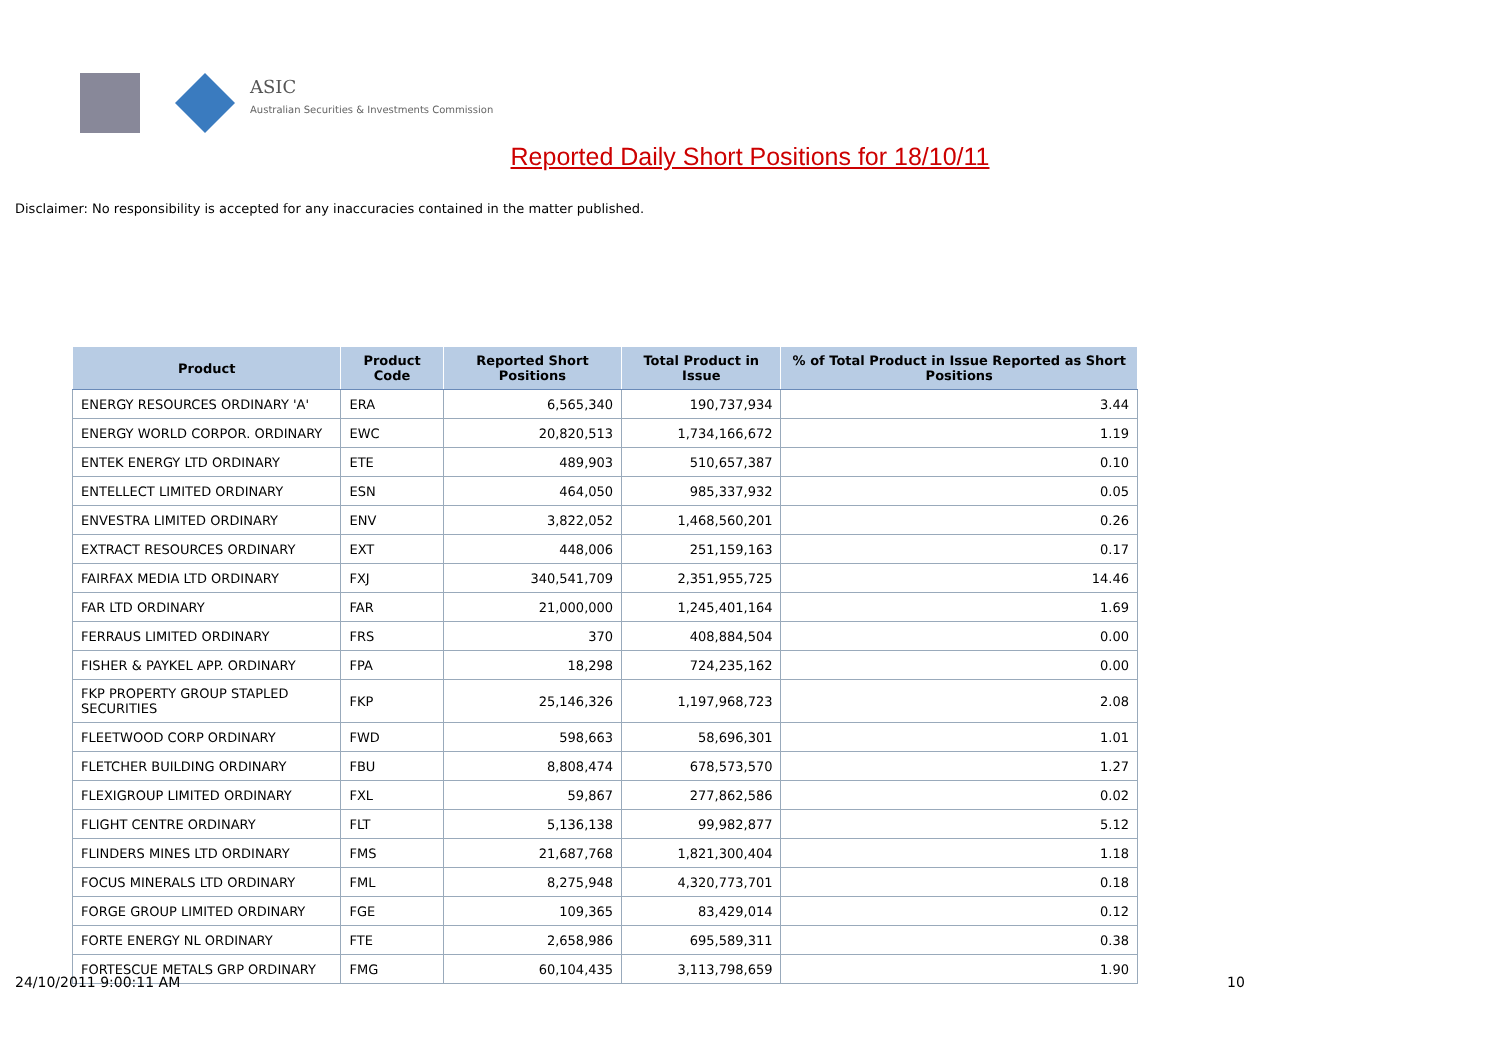ASIC
Australian Securities & Investments Commission
Reported Daily Short Positions for 18/10/11
Disclaimer: No responsibility is accepted for any inaccuracies contained in the matter published.
| Product | Product Code | Reported Short Positions | Total Product in Issue | % of Total Product in Issue Reported as Short Positions |
| --- | --- | --- | --- | --- |
| ENERGY RESOURCES ORDINARY 'A' | ERA | 6,565,340 | 190,737,934 | 3.44 |
| ENERGY WORLD CORPOR. ORDINARY | EWC | 20,820,513 | 1,734,166,672 | 1.19 |
| ENTEK ENERGY LTD ORDINARY | ETE | 489,903 | 510,657,387 | 0.10 |
| ENTELLECT LIMITED ORDINARY | ESN | 464,050 | 985,337,932 | 0.05 |
| ENVESTRA LIMITED ORDINARY | ENV | 3,822,052 | 1,468,560,201 | 0.26 |
| EXTRACT RESOURCES ORDINARY | EXT | 448,006 | 251,159,163 | 0.17 |
| FAIRFAX MEDIA LTD ORDINARY | FXJ | 340,541,709 | 2,351,955,725 | 14.46 |
| FAR LTD ORDINARY | FAR | 21,000,000 | 1,245,401,164 | 1.69 |
| FERRAUS LIMITED ORDINARY | FRS | 370 | 408,884,504 | 0.00 |
| FISHER & PAYKEL APP. ORDINARY | FPA | 18,298 | 724,235,162 | 0.00 |
| FKP PROPERTY GROUP STAPLED SECURITIES | FKP | 25,146,326 | 1,197,968,723 | 2.08 |
| FLEETWOOD CORP ORDINARY | FWD | 598,663 | 58,696,301 | 1.01 |
| FLETCHER BUILDING ORDINARY | FBU | 8,808,474 | 678,573,570 | 1.27 |
| FLEXIGROUP LIMITED ORDINARY | FXL | 59,867 | 277,862,586 | 0.02 |
| FLIGHT CENTRE ORDINARY | FLT | 5,136,138 | 99,982,877 | 5.12 |
| FLINDERS MINES LTD ORDINARY | FMS | 21,687,768 | 1,821,300,404 | 1.18 |
| FOCUS MINERALS LTD ORDINARY | FML | 8,275,948 | 4,320,773,701 | 0.18 |
| FORGE GROUP LIMITED ORDINARY | FGE | 109,365 | 83,429,014 | 0.12 |
| FORTE ENERGY NL ORDINARY | FTE | 2,658,986 | 695,589,311 | 0.38 |
| FORTESCUE METALS GRP ORDINARY | FMG | 60,104,435 | 3,113,798,659 | 1.90 |
24/10/2011 9:00:11 AM 10